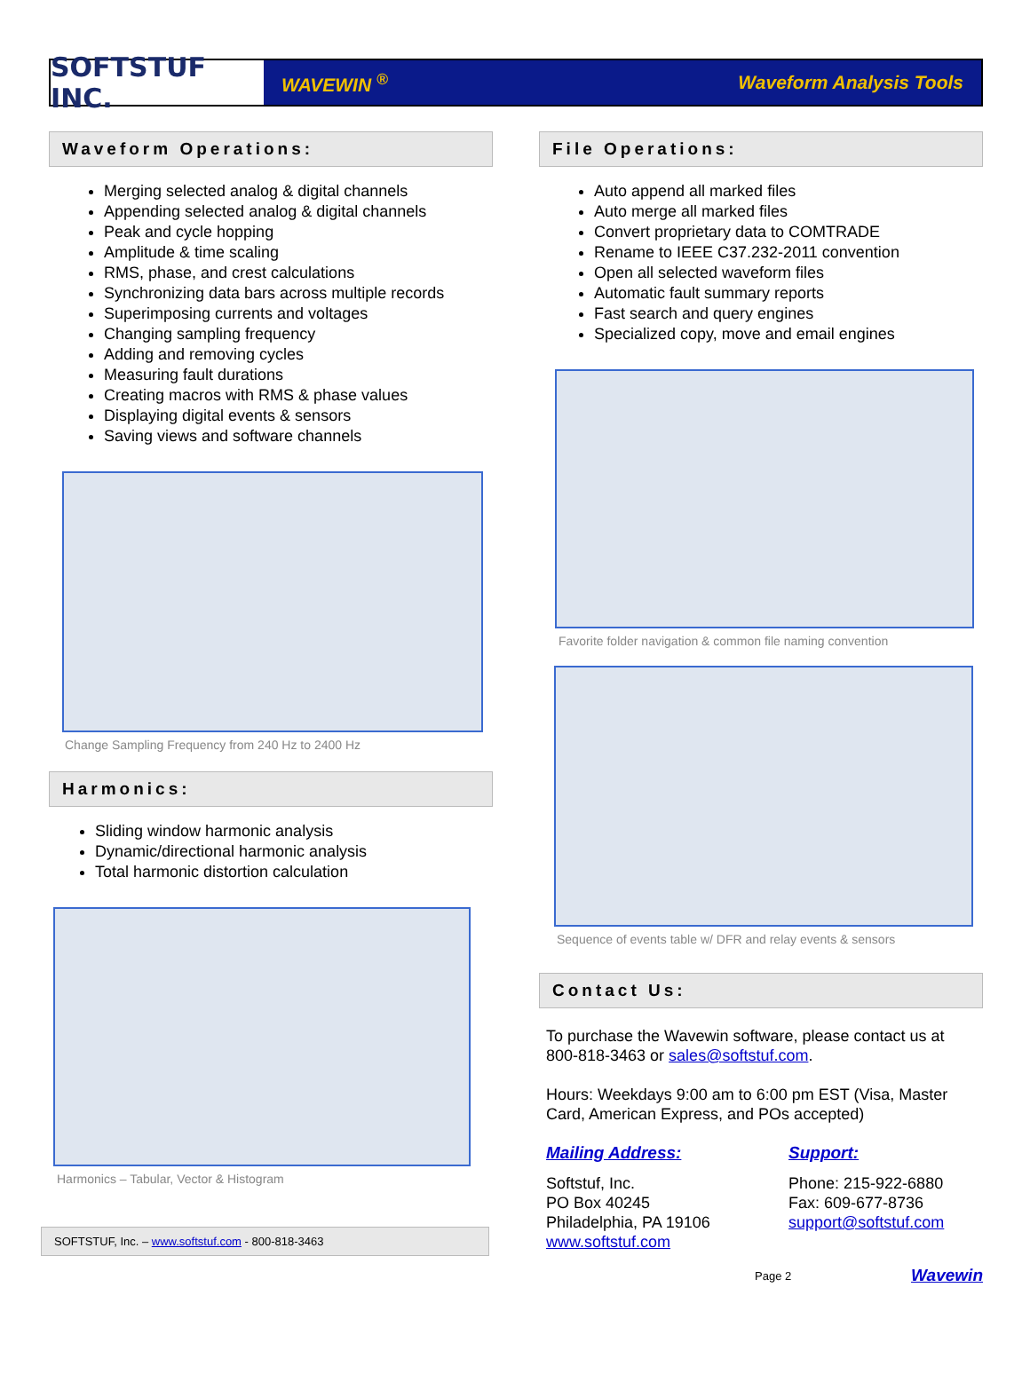SOFTSTUF INC.
WAVEWIN <sup>®</sup> Waveform Analysis Tools
Waveform Operations:
Merging selected analog & digital channels
Appending selected analog & digital channels
Peak and cycle hopping
Amplitude & time scaling
RMS, phase, and crest calculations
Synchronizing data bars across multiple records
Superimposing currents and voltages
Changing sampling frequency
Adding and removing cycles
Measuring fault durations
Creating macros with RMS & phase values
Displaying digital events & sensors
Saving views and software channels
Change Sampling Frequency from 240 Hz to 2400 Hz
Harmonics:
Sliding window harmonic analysis
Dynamic/directional harmonic analysis
Total harmonic distortion calculation
Harmonics – Tabular, Vector & Histogram
SOFTSTUF, Inc. – www.softstuf.com - 800-818-3463
File Operations:
Auto append all marked files
Auto merge all marked files
Convert proprietary data to COMTRADE
Rename to IEEE C37.232-2011 convention
Open all selected waveform files
Automatic fault summary reports
Fast search and query engines
Specialized copy, move and email engines
Favorite folder navigation & common file naming convention
Sequence of events table w/ DFR and relay events & sensors
Contact Us:
To purchase the Wavewin software, please contact us at 800-818-3463 or sales@softstuf.com.
Hours: Weekdays 9:00 am to 6:00 pm EST (Visa, Master Card, American Express, and POs accepted)
Mailing Address:
Softstuf, Inc.
PO Box 40245
Philadelphia, PA 19106
www.softstuf.com
Support:
Phone: 215-922-6880
Fax: 609-677-8736
support@softstuf.com
Page 2 Wavewin